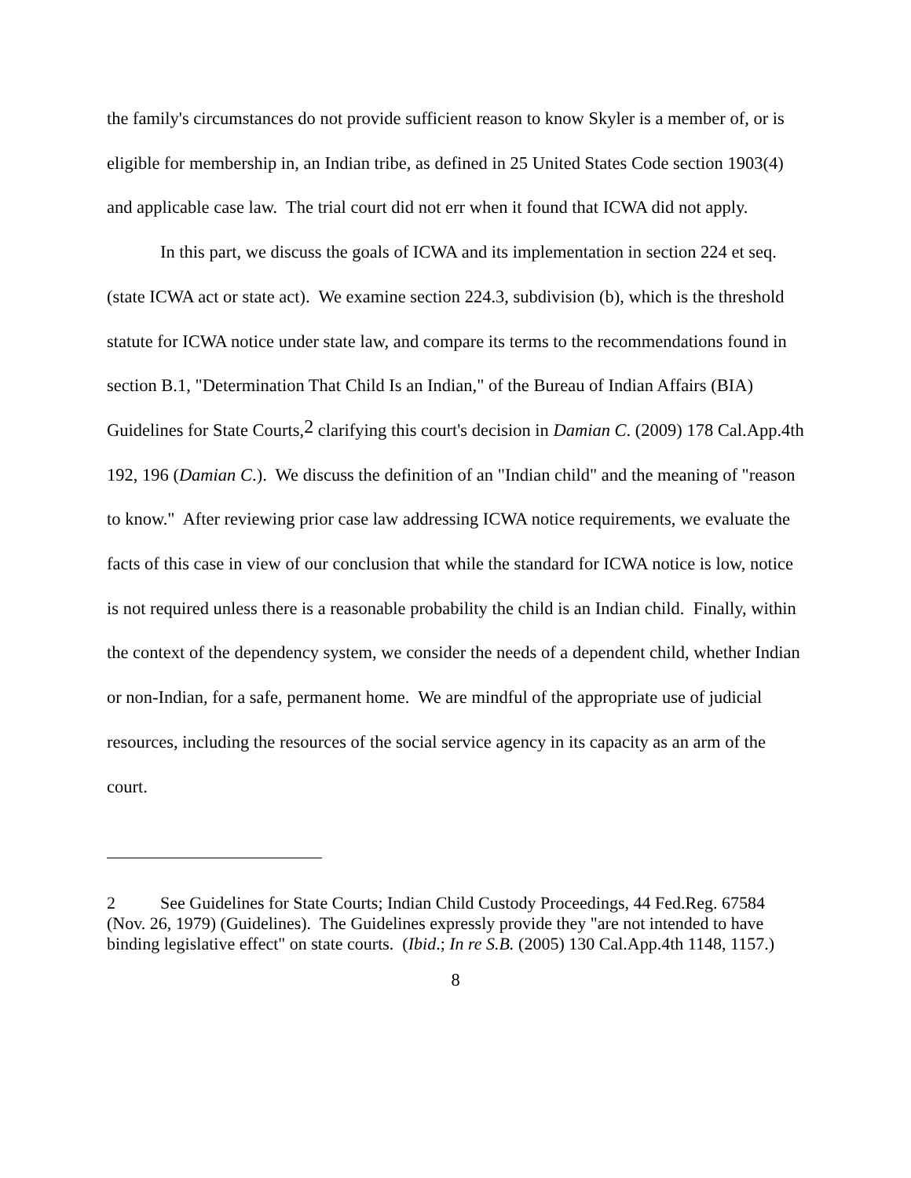the family's circumstances do not provide sufficient reason to know Skyler is a member of, or is eligible for membership in, an Indian tribe, as defined in 25 United States Code section 1903(4) and applicable case law. The trial court did not err when it found that ICWA did not apply.
In this part, we discuss the goals of ICWA and its implementation in section 224 et seq. (state ICWA act or state act). We examine section 224.3, subdivision (b), which is the threshold statute for ICWA notice under state law, and compare its terms to the recommendations found in section B.1, "Determination That Child Is an Indian," of the Bureau of Indian Affairs (BIA) Guidelines for State Courts,<sup>2</sup> clarifying this court's decision in Damian C. (2009) 178 Cal.App.4th 192, 196 (Damian C.). We discuss the definition of an "Indian child" and the meaning of "reason to know." After reviewing prior case law addressing ICWA notice requirements, we evaluate the facts of this case in view of our conclusion that while the standard for ICWA notice is low, notice is not required unless there is a reasonable probability the child is an Indian child. Finally, within the context of the dependency system, we consider the needs of a dependent child, whether Indian or non-Indian, for a safe, permanent home. We are mindful of the appropriate use of judicial resources, including the resources of the social service agency in its capacity as an arm of the court.
2 See Guidelines for State Courts; Indian Child Custody Proceedings, 44 Fed.Reg. 67584 (Nov. 26, 1979) (Guidelines). The Guidelines expressly provide they "are not intended to have binding legislative effect" on state courts. (Ibid.; In re S.B. (2005) 130 Cal.App.4th 1148, 1157.)
8